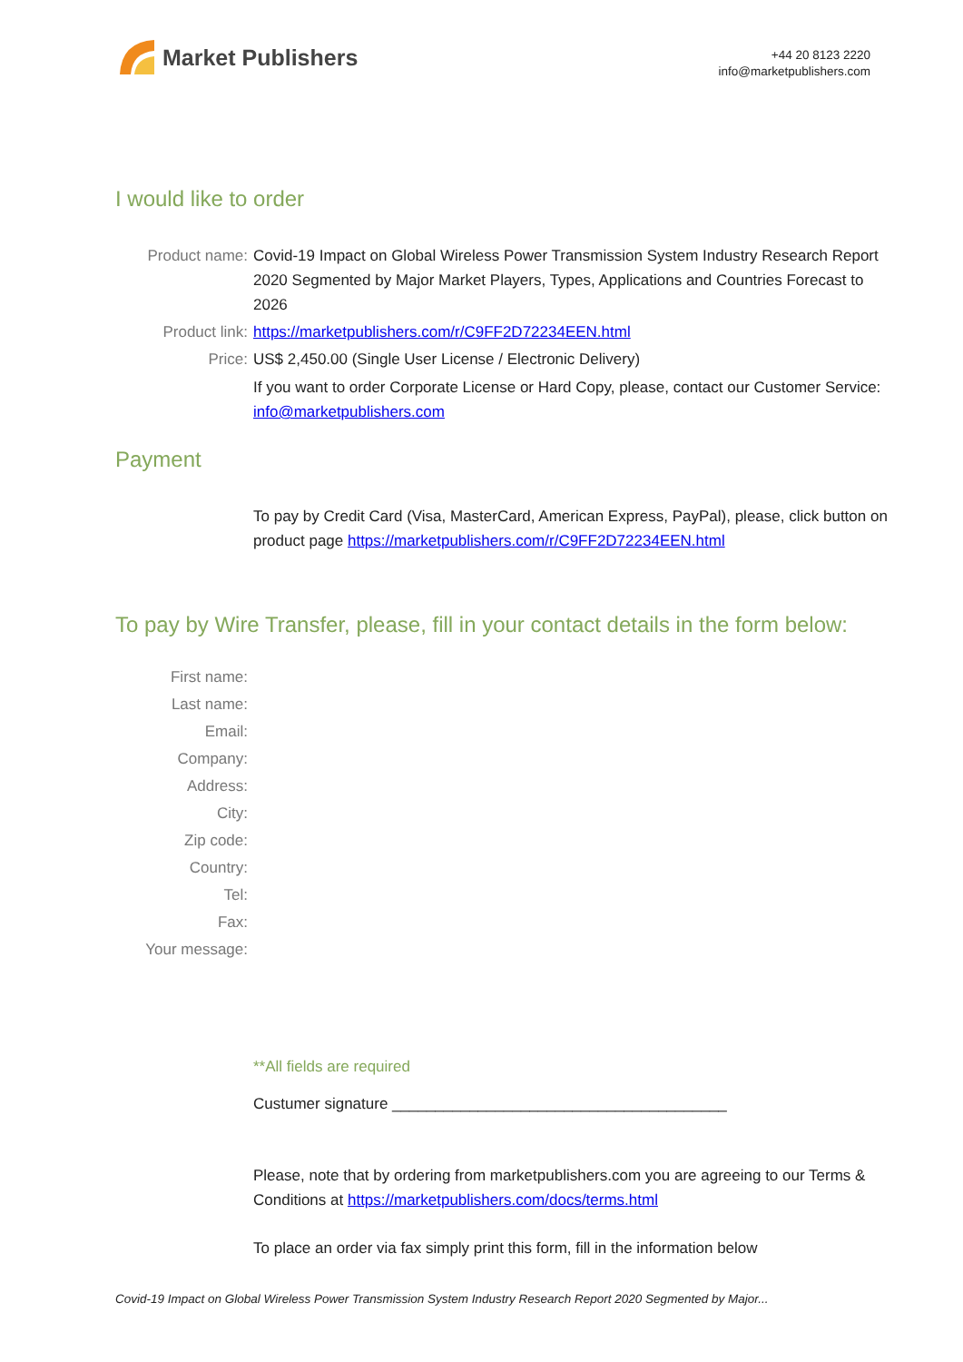Market Publishers
+44 20 8123 2220
info@marketpublishers.com
I would like to order
Product name: Covid-19 Impact on Global Wireless Power Transmission System Industry Research Report 2020 Segmented by Major Market Players, Types, Applications and Countries Forecast to 2026
Product link: https://marketpublishers.com/r/C9FF2D72234EEN.html
Price: US$ 2,450.00 (Single User License / Electronic Delivery)
If you want to order Corporate License or Hard Copy, please, contact our Customer Service:
info@marketpublishers.com
Payment
To pay by Credit Card (Visa, MasterCard, American Express, PayPal), please, click button on product page https://marketpublishers.com/r/C9FF2D72234EEN.html
To pay by Wire Transfer, please, fill in your contact details in the form below:
First name:
Last name:
Email:
Company:
Address:
City:
Zip code:
Country:
Tel:
Fax:
Your message:
**All fields are required
Custumer signature _______________________________________
Please, note that by ordering from marketpublishers.com you are agreeing to our Terms & Conditions at https://marketpublishers.com/docs/terms.html
To place an order via fax simply print this form, fill in the information below
Covid-19 Impact on Global Wireless Power Transmission System Industry Research Report 2020 Segmented by Major...